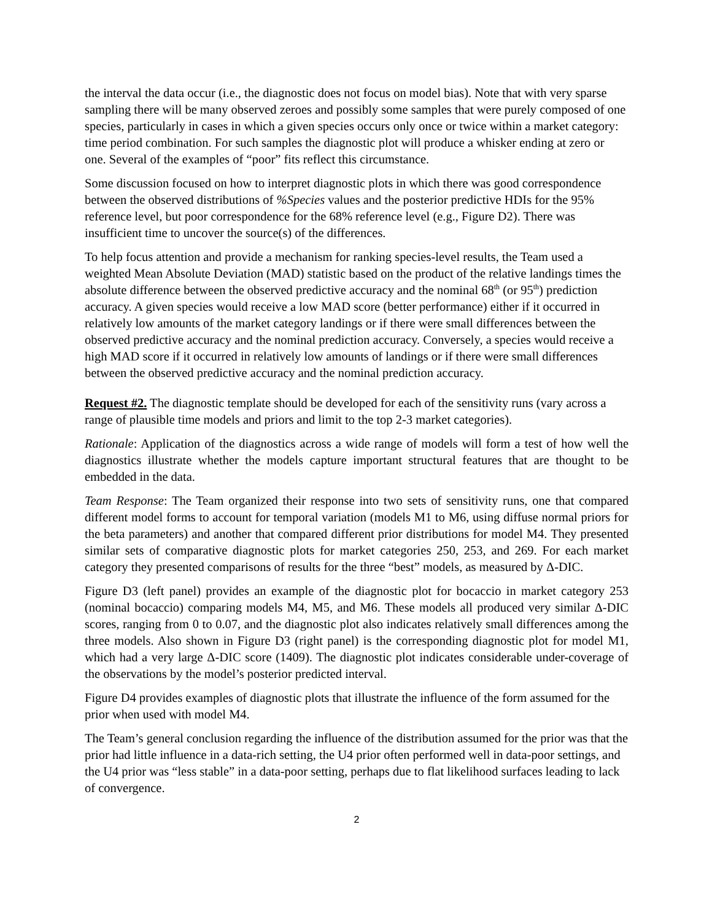the interval the data occur (i.e., the diagnostic does not focus on model bias). Note that with very sparse sampling there will be many observed zeroes and possibly some samples that were purely composed of one species, particularly in cases in which a given species occurs only once or twice within a market category: time period combination. For such samples the diagnostic plot will produce a whisker ending at zero or one. Several of the examples of “poor” fits reflect this circumstance.
Some discussion focused on how to interpret diagnostic plots in which there was good correspondence between the observed distributions of %Species values and the posterior predictive HDIs for the 95% reference level, but poor correspondence for the 68% reference level (e.g., Figure D2). There was insufficient time to uncover the source(s) of the differences.
To help focus attention and provide a mechanism for ranking species-level results, the Team used a weighted Mean Absolute Deviation (MAD) statistic based on the product of the relative landings times the absolute difference between the observed predictive accuracy and the nominal 68<sup>th</sup> (or 95<sup>th</sup>) prediction accuracy. A given species would receive a low MAD score (better performance) either if it occurred in relatively low amounts of the market category landings or if there were small differences between the observed predictive accuracy and the nominal prediction accuracy. Conversely, a species would receive a high MAD score if it occurred in relatively low amounts of landings or if there were small differences between the observed predictive accuracy and the nominal prediction accuracy.
Request #2. The diagnostic template should be developed for each of the sensitivity runs (vary across a range of plausible time models and priors and limit to the top 2-3 market categories).
Rationale: Application of the diagnostics across a wide range of models will form a test of how well the diagnostics illustrate whether the models capture important structural features that are thought to be embedded in the data.
Team Response: The Team organized their response into two sets of sensitivity runs, one that compared different model forms to account for temporal variation (models M1 to M6, using diffuse normal priors for the beta parameters) and another that compared different prior distributions for model M4. They presented similar sets of comparative diagnostic plots for market categories 250, 253, and 269. For each market category they presented comparisons of results for the three “best” models, as measured by Δ-DIC.
Figure D3 (left panel) provides an example of the diagnostic plot for bocaccio in market category 253 (nominal bocaccio) comparing models M4, M5, and M6. These models all produced very similar Δ-DIC scores, ranging from 0 to 0.07, and the diagnostic plot also indicates relatively small differences among the three models. Also shown in Figure D3 (right panel) is the corresponding diagnostic plot for model M1, which had a very large Δ-DIC score (1409). The diagnostic plot indicates considerable under-coverage of the observations by the model’s posterior predicted interval.
Figure D4 provides examples of diagnostic plots that illustrate the influence of the form assumed for the prior when used with model M4.
The Team’s general conclusion regarding the influence of the distribution assumed for the prior was that the prior had little influence in a data-rich setting, the U4 prior often performed well in data-poor settings, and the U4 prior was “less stable” in a data-poor setting, perhaps due to flat likelihood surfaces leading to lack of convergence.
2